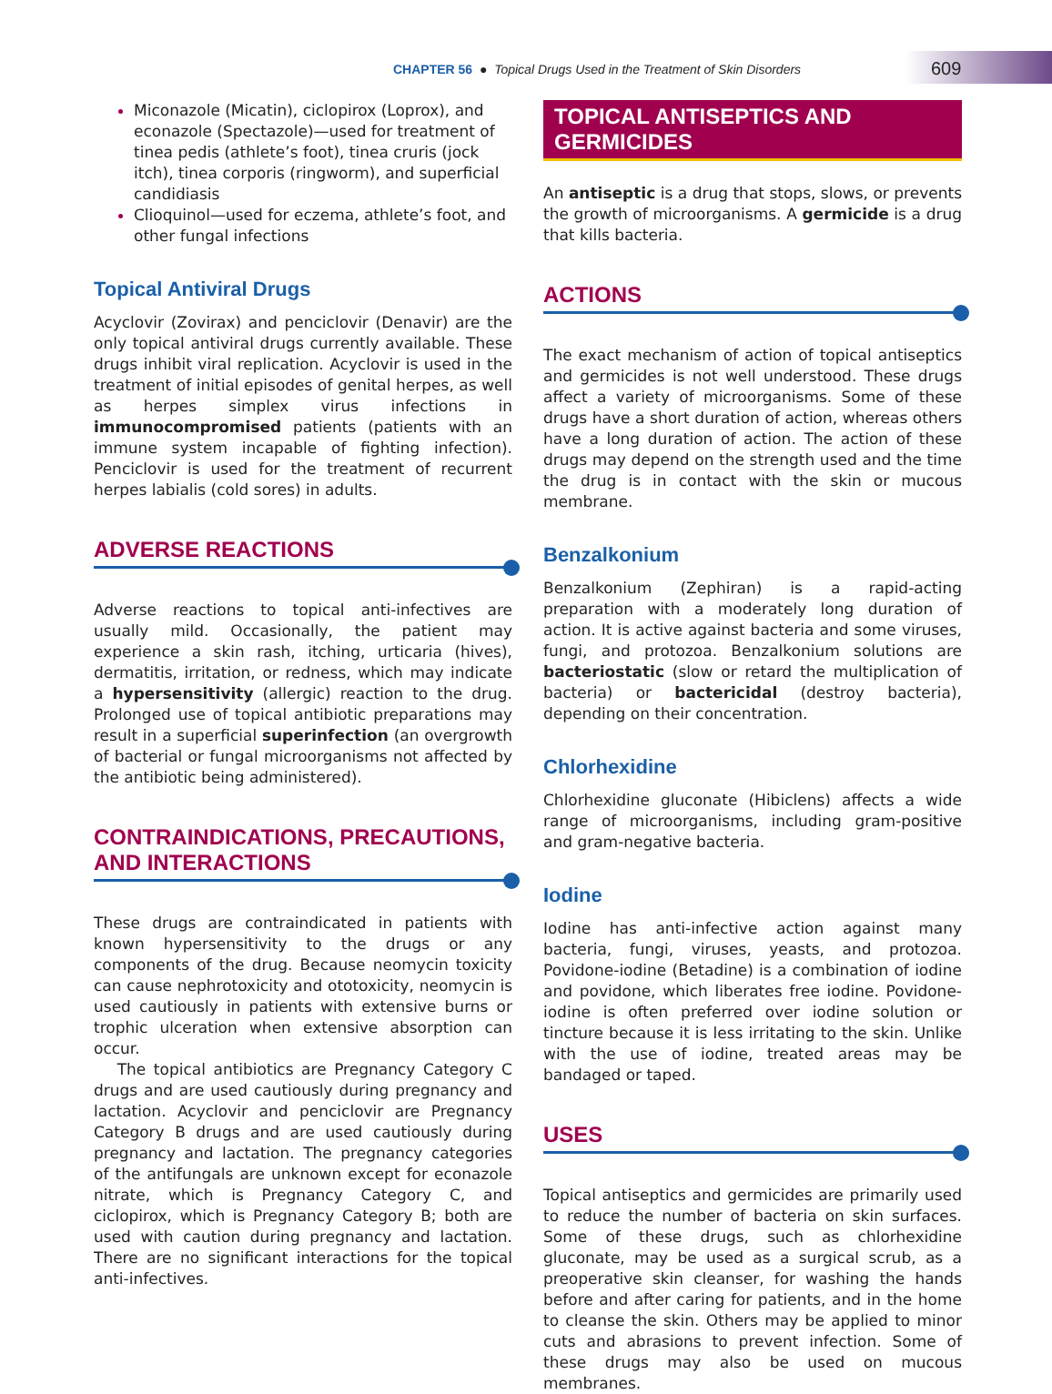CHAPTER 56 ● Topical Drugs Used in the Treatment of Skin Disorders
609
Miconazole (Micatin), ciclopirox (Loprox), and econazole (Spectazole)—used for treatment of tinea pedis (athlete’s foot), tinea cruris (jock itch), tinea corporis (ringworm), and superficial candidiasis
Clioquinol—used for eczema, athlete’s foot, and other fungal infections
Topical Antiviral Drugs
Acyclovir (Zovirax) and penciclovir (Denavir) are the only topical antiviral drugs currently available. These drugs inhibit viral replication. Acyclovir is used in the treatment of initial episodes of genital herpes, as well as herpes simplex virus infections in immunocompromised patients (patients with an immune system incapable of fighting infection). Penciclovir is used for the treatment of recurrent herpes labialis (cold sores) in adults.
ADVERSE REACTIONS
Adverse reactions to topical anti-infectives are usually mild. Occasionally, the patient may experience a skin rash, itching, urticaria (hives), dermatitis, irritation, or redness, which may indicate a hypersensitivity (allergic) reaction to the drug. Prolonged use of topical antibiotic preparations may result in a superficial superinfection (an overgrowth of bacterial or fungal microorganisms not affected by the antibiotic being administered).
CONTRAINDICATIONS, PRECAUTIONS, AND INTERACTIONS
These drugs are contraindicated in patients with known hypersensitivity to the drugs or any components of the drug. Because neomycin toxicity can cause nephrotoxicity and ototoxicity, neomycin is used cautiously in patients with extensive burns or trophic ulceration when extensive absorption can occur.
The topical antibiotics are Pregnancy Category C drugs and are used cautiously during pregnancy and lactation. Acyclovir and penciclovir are Pregnancy Category B drugs and are used cautiously during pregnancy and lactation. The pregnancy categories of the antifungals are unknown except for econazole nitrate, which is Pregnancy Category C, and ciclopirox, which is Pregnancy Category B; both are used with caution during pregnancy and lactation. There are no significant interactions for the topical anti-infectives.
TOPICAL ANTISEPTICS AND GERMICIDES
An antiseptic is a drug that stops, slows, or prevents the growth of microorganisms. A germicide is a drug that kills bacteria.
ACTIONS
The exact mechanism of action of topical antiseptics and germicides is not well understood. These drugs affect a variety of microorganisms. Some of these drugs have a short duration of action, whereas others have a long duration of action. The action of these drugs may depend on the strength used and the time the drug is in contact with the skin or mucous membrane.
Benzalkonium
Benzalkonium (Zephiran) is a rapid-acting preparation with a moderately long duration of action. It is active against bacteria and some viruses, fungi, and protozoa. Benzalkonium solutions are bacteriostatic (slow or retard the multiplication of bacteria) or bactericidal (destroy bacteria), depending on their concentration.
Chlorhexidine
Chlorhexidine gluconate (Hibiclens) affects a wide range of microorganisms, including gram-positive and gram-negative bacteria.
Iodine
Iodine has anti-infective action against many bacteria, fungi, viruses, yeasts, and protozoa. Povidone-iodine (Betadine) is a combination of iodine and povidone, which liberates free iodine. Povidone-iodine is often preferred over iodine solution or tincture because it is less irritating to the skin. Unlike with the use of iodine, treated areas may be bandaged or taped.
USES
Topical antiseptics and germicides are primarily used to reduce the number of bacteria on skin surfaces. Some of these drugs, such as chlorhexidine gluconate, may be used as a surgical scrub, as a preoperative skin cleanser, for washing the hands before and after caring for patients, and in the home to cleanse the skin. Others may be applied to minor cuts and abrasions to prevent infection. Some of these drugs may also be used on mucous membranes.